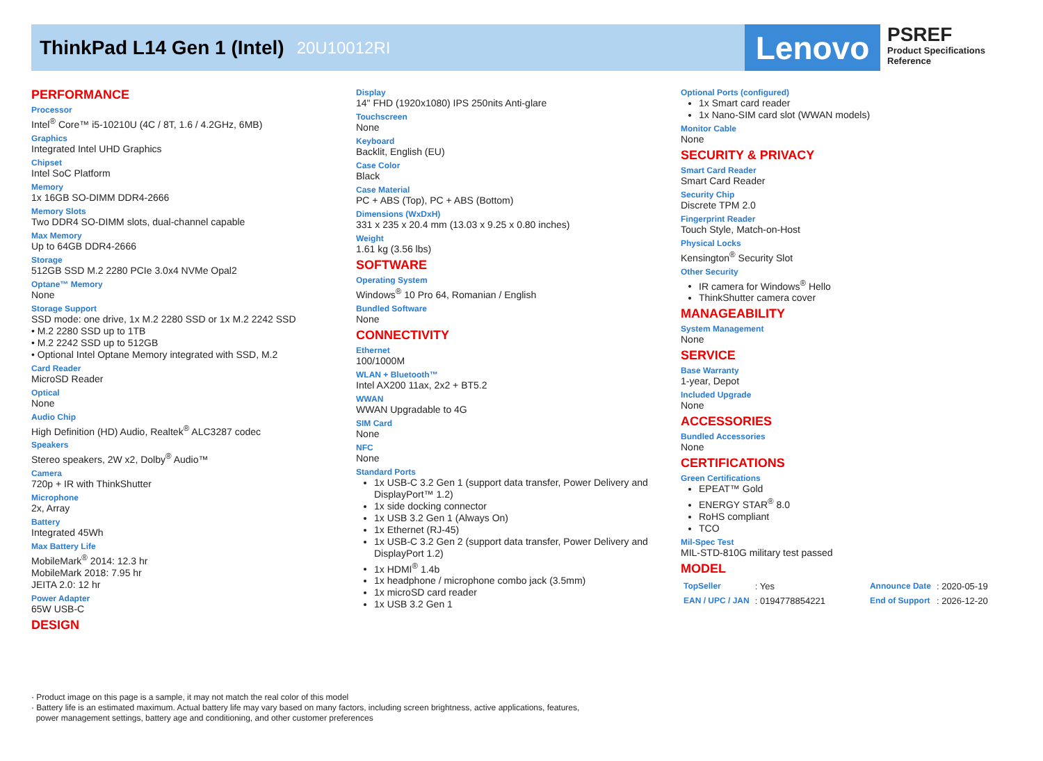ThinkPad L14 Gen 1 (Intel) 20U10012RI
Lenovo
PSREF
Product Specifications
Reference
PERFORMANCE
Processor
Intel<sup>®</sup> Core™ i5-10210U (4C / 8T, 1.6 / 4.2GHz, 6MB)
Graphics
Integrated Intel UHD Graphics
Chipset
Intel SoC Platform
Memory
1x 16GB SO-DIMM DDR4-2666
Memory Slots
Two DDR4 SO-DIMM slots, dual-channel capable
Max Memory
Up to 64GB DDR4-2666
Storage
512GB SSD M.2 2280 PCIe 3.0x4 NVMe Opal2
Optane™ Memory
None
Storage Support
SSD mode: one drive, 1x M.2 2280 SSD or 1x M.2 2242 SSD
• M.2 2280 SSD up to 1TB
• M.2 2242 SSD up to 512GB
• Optional Intel Optane Memory integrated with SSD, M.2
Card Reader
MicroSD Reader
Optical
None
Audio Chip
High Definition (HD) Audio, Realtek<sup>®</sup> ALC3287 codec
Speakers
Stereo speakers, 2W x2, Dolby<sup>®</sup> Audio™
Camera
720p + IR with ThinkShutter
Microphone
2x, Array
Battery
Integrated 45Wh
Max Battery Life
MobileMark<sup>®</sup> 2014: 12.3 hr
MobileMark 2018: 7.95 hr
JEITA 2.0: 12 hr
Power Adapter
65W USB-C
DESIGN
Display
14" FHD (1920x1080) IPS 250nits Anti-glare
Touchscreen
None
Keyboard
Backlit, English (EU)
Case Color
Black
Case Material
PC + ABS (Top), PC + ABS (Bottom)
Dimensions (WxDxH)
331 x 235 x 20.4 mm (13.03 x 9.25 x 0.80 inches)
Weight
1.61 kg (3.56 lbs)
SOFTWARE
Operating System
Windows<sup>®</sup> 10 Pro 64, Romanian / English
Bundled Software
None
CONNECTIVITY
Ethernet
100/1000M
WLAN + Bluetooth™
Intel AX200 11ax, 2x2 + BT5.2
WWAN
WWAN Upgradable to 4G
SIM Card
None
NFC
None
Standard Ports
1x USB-C 3.2 Gen 1 (support data transfer, Power Delivery and DisplayPort™ 1.2)
1x side docking connector
1x USB 3.2 Gen 1 (Always On)
1x Ethernet (RJ-45)
1x USB-C 3.2 Gen 2 (support data transfer, Power Delivery and DisplayPort 1.2)
1x HDMI<sup>®</sup> 1.4b
1x headphone / microphone combo jack (3.5mm)
1x microSD card reader
1x USB 3.2 Gen 1
Optional Ports (configured)
1x Smart card reader
1x Nano-SIM card slot (WWAN models)
Monitor Cable
None
SECURITY & PRIVACY
Smart Card Reader
Smart Card Reader
Security Chip
Discrete TPM 2.0
Fingerprint Reader
Touch Style, Match-on-Host
Physical Locks
Kensington<sup>®</sup> Security Slot
Other Security
IR camera for Windows<sup>®</sup> Hello
ThinkShutter camera cover
MANAGEABILITY
System Management
None
SERVICE
Base Warranty
1-year, Depot
Included Upgrade
None
ACCESSORIES
Bundled Accessories
None
CERTIFICATIONS
Green Certifications
EPEAT™ Gold
ENERGY STAR<sup>®</sup> 8.0
RoHS compliant
TCO
Mil-Spec Test
MIL-STD-810G military test passed
MODEL
| TopSeller | : Yes | Announce Date | : 2020-05-19 |
| EAN / UPC / JAN | : 0194778854221 | End of Support | : 2026-12-20 |
· Product image on this page is a sample, it may not match the real color of this model
· Battery life is an estimated maximum. Actual battery life may vary based on many factors, including screen brightness, active applications, features,
power management settings, battery age and conditioning, and other customer preferences